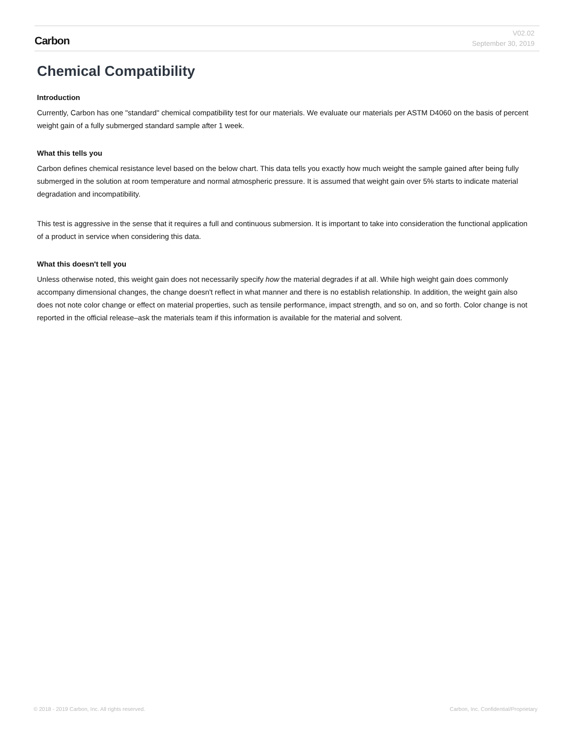Carbon
V02.02
September 30, 2019
Chemical Compatibility
Introduction
Currently, Carbon has one "standard" chemical compatibility test for our materials. We evaluate our materials per ASTM D4060 on the basis of percent weight gain of a fully submerged standard sample after 1 week.
What this tells you
Carbon defines chemical resistance level based on the below chart. This data tells you exactly how much weight the sample gained after being fully submerged in the solution at room temperature and normal atmospheric pressure. It is assumed that weight gain over 5% starts to indicate material degradation and incompatibility.
This test is aggressive in the sense that it requires a full and continuous submersion. It is important to take into consideration the functional application of a product in service when considering this data.
What this doesn't tell you
Unless otherwise noted, this weight gain does not necessarily specify how the material degrades if at all. While high weight gain does commonly accompany dimensional changes, the change doesn't reflect in what manner and there is no establish relationship. In addition, the weight gain also does not note color change or effect on material properties, such as tensile performance, impact strength, and so on, and so forth. Color change is not reported in the official release–ask the materials team if this information is available for the material and solvent.
© 2018 - 2019 Carbon, Inc. All rights reserved. Carbon, Inc. Confidential/Proprietary